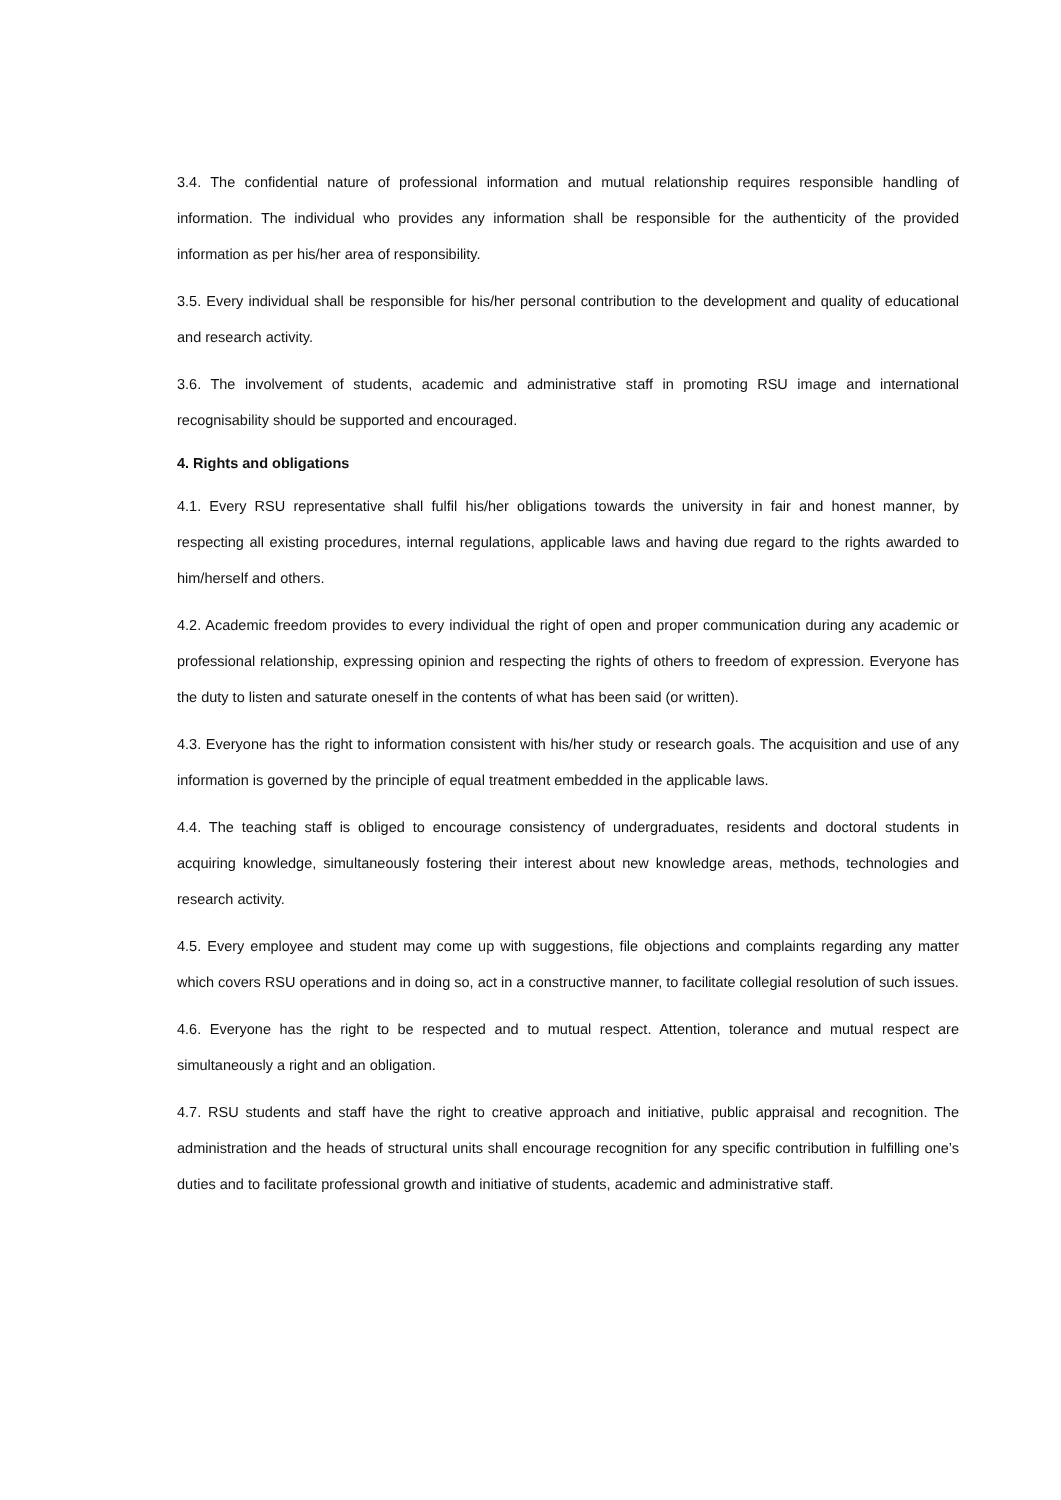3.4. The confidential nature of professional information and mutual relationship requires responsible handling of information. The individual who provides any information shall be responsible for the authenticity of the provided information as per his/her area of responsibility.
3.5. Every individual shall be responsible for his/her personal contribution to the development and quality of educational and research activity.
3.6. The involvement of students, academic and administrative staff in promoting RSU image and international recognisability should be supported and encouraged.
4. Rights and obligations
4.1. Every RSU representative shall fulfil his/her obligations towards the university in fair and honest manner, by respecting all existing procedures, internal regulations, applicable laws and having due regard to the rights awarded to him/herself and others.
4.2. Academic freedom provides to every individual the right of open and proper communication during any academic or professional relationship, expressing opinion and respecting the rights of others to freedom of expression. Everyone has the duty to listen and saturate oneself in the contents of what has been said (or written).
4.3. Everyone has the right to information consistent with his/her study or research goals. The acquisition and use of any information is governed by the principle of equal treatment embedded in the applicable laws.
4.4. The teaching staff is obliged to encourage consistency of undergraduates, residents and doctoral students in acquiring knowledge, simultaneously fostering their interest about new knowledge areas, methods, technologies and research activity.
4.5. Every employee and student may come up with suggestions, file objections and complaints regarding any matter which covers RSU operations and in doing so, act in a constructive manner, to facilitate collegial resolution of such issues.
4.6. Everyone has the right to be respected and to mutual respect. Attention, tolerance and mutual respect are simultaneously a right and an obligation.
4.7. RSU students and staff have the right to creative approach and initiative, public appraisal and recognition. The administration and the heads of structural units shall encourage recognition for any specific contribution in fulfilling one’s duties and to facilitate professional growth and initiative of students, academic and administrative staff.